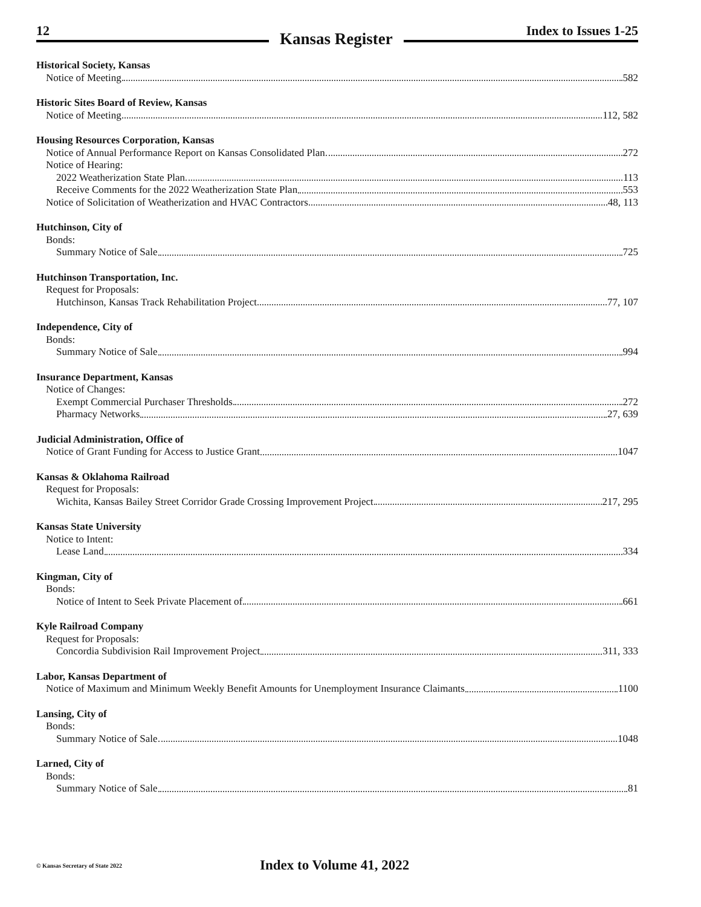12
Kansas Register
Index to Issues 1-25
Historical Society, Kansas
Notice of Meeting 582
Historic Sites Board of Review, Kansas
Notice of Meeting 112, 582
Housing Resources Corporation, Kansas
Notice of Annual Performance Report on Kansas Consolidated Plan 272
Notice of Hearing:
2022 Weatherization State Plan 113
Receive Comments for the 2022 Weatherization State Plan 553
Notice of Solicitation of Weatherization and HVAC Contractors 48, 113
Hutchinson, City of
Bonds:
Summary Notice of Sale 725
Hutchinson Transportation, Inc.
Request for Proposals:
Hutchinson, Kansas Track Rehabilitation Project 77, 107
Independence, City of
Bonds:
Summary Notice of Sale 994
Insurance Department, Kansas
Notice of Changes:
Exempt Commercial Purchaser Thresholds 272
Pharmacy Networks 27, 639
Judicial Administration, Office of
Notice of Grant Funding for Access to Justice Grant 1047
Kansas & Oklahoma Railroad
Request for Proposals:
Wichita, Kansas Bailey Street Corridor Grade Crossing Improvement Project 217, 295
Kansas State University
Notice to Intent:
Lease Land 334
Kingman, City of
Bonds:
Notice of Intent to Seek Private Placement of 661
Kyle Railroad Company
Request for Proposals:
Concordia Subdivision Rail Improvement Project 311, 333
Labor, Kansas Department of
Notice of Maximum and Minimum Weekly Benefit Amounts for Unemployment Insurance Claimants 1100
Lansing, City of
Bonds:
Summary Notice of Sale 1048
Larned, City of
Bonds:
Summary Notice of Sale 81
© Kansas Secretary of State 2022
Index to Volume 41, 2022